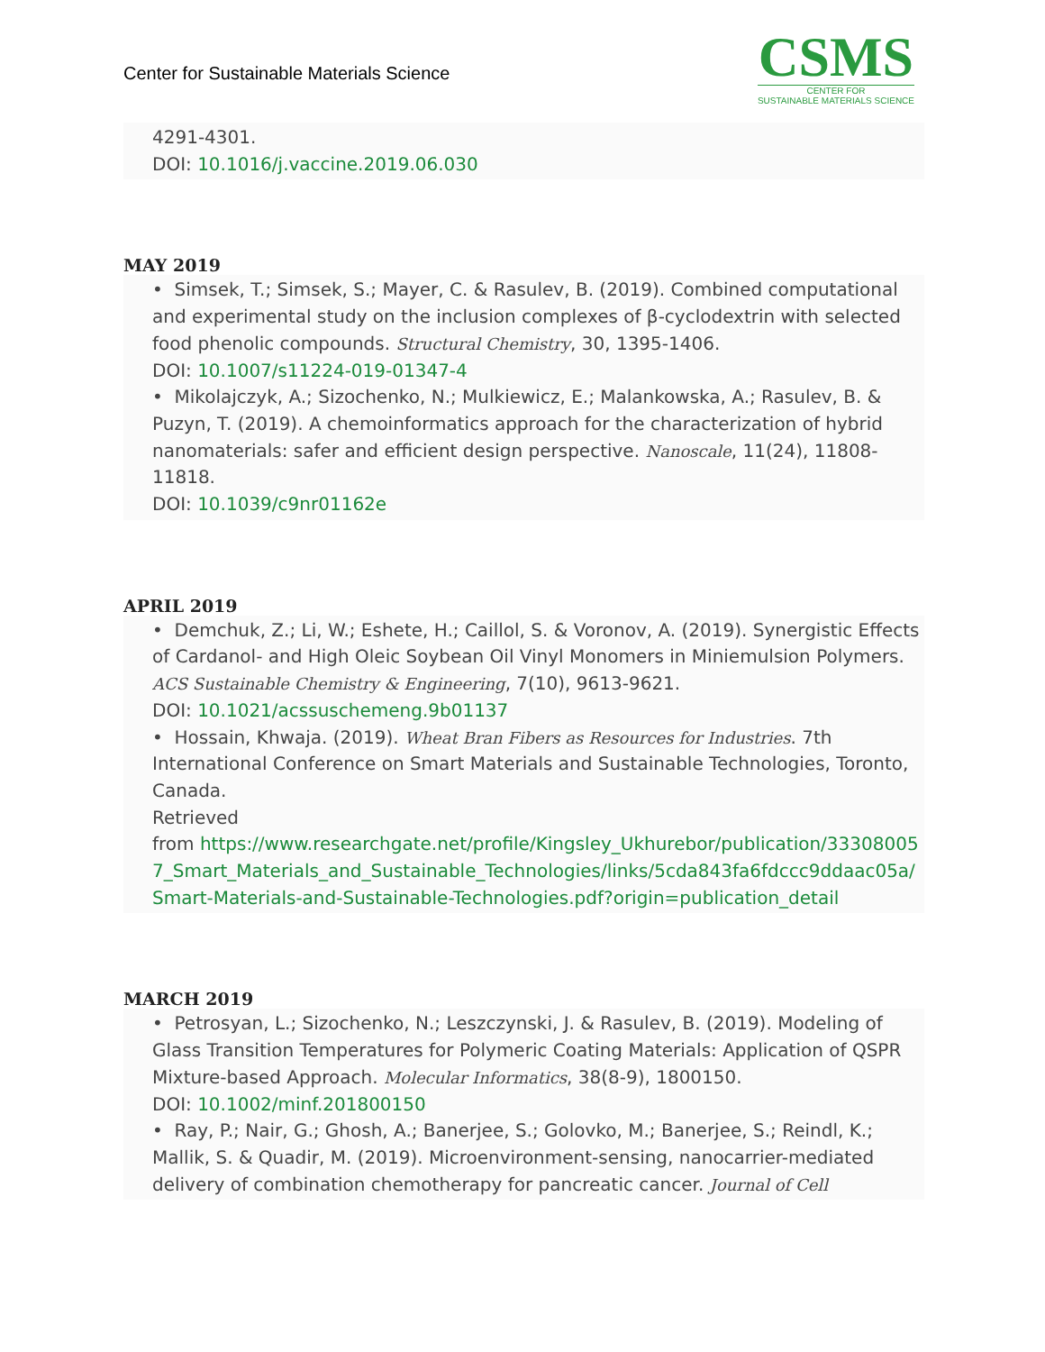Center for Sustainable Materials Science
CSMS
CENTER FOR
SUSTAINABLE MATERIALS SCIENCE
4291-4301.
DOI: 10.1016/j.vaccine.2019.06.030
MAY 2019
• Simsek, T.; Simsek, S.; Mayer, C. & Rasulev, B. (2019). Combined computational and experimental study on the inclusion complexes of β-cyclodextrin with selected food phenolic compounds. Structural Chemistry, 30, 1395-1406.
DOI: 10.1007/s11224-019-01347-4
• Mikolajczyk, A.; Sizochenko, N.; Mulkiewicz, E.; Malankowska, A.; Rasulev, B. & Puzyn, T. (2019). A chemoinformatics approach for the characterization of hybrid nanomaterials: safer and efficient design perspective. Nanoscale, 11(24), 11808-11818.
DOI: 10.1039/c9nr01162e
APRIL 2019
• Demchuk, Z.; Li, W.; Eshete, H.; Caillol, S. & Voronov, A. (2019). Synergistic Effects of Cardanol- and High Oleic Soybean Oil Vinyl Monomers in Miniemulsion Polymers. ACS Sustainable Chemistry & Engineering, 7(10), 9613-9621.
DOI: 10.1021/acssuschemeng.9b01137
• Hossain, Khwaja. (2019). Wheat Bran Fibers as Resources for Industries. 7th International Conference on Smart Materials and Sustainable Technologies, Toronto, Canada.
Retrieved
from https://www.researchgate.net/profile/Kingsley_Ukhurebor/publication/333080057_Smart_Materials_and_Sustainable_Technologies/links/5cda843fa6fdccc9ddaac05a/Smart-Materials-and-Sustainable-Technologies.pdf?origin=publication_detail
MARCH 2019
• Petrosyan, L.; Sizochenko, N.; Leszczynski, J. & Rasulev, B. (2019). Modeling of Glass Transition Temperatures for Polymeric Coating Materials: Application of QSPR Mixture-based Approach. Molecular Informatics, 38(8-9), 1800150.
DOI: 10.1002/minf.201800150
• Ray, P.; Nair, G.; Ghosh, A.; Banerjee, S.; Golovko, M.; Banerjee, S.; Reindl, K.; Mallik, S. & Quadir, M. (2019). Microenvironment-sensing, nanocarrier-mediated delivery of combination chemotherapy for pancreatic cancer. Journal of Cell